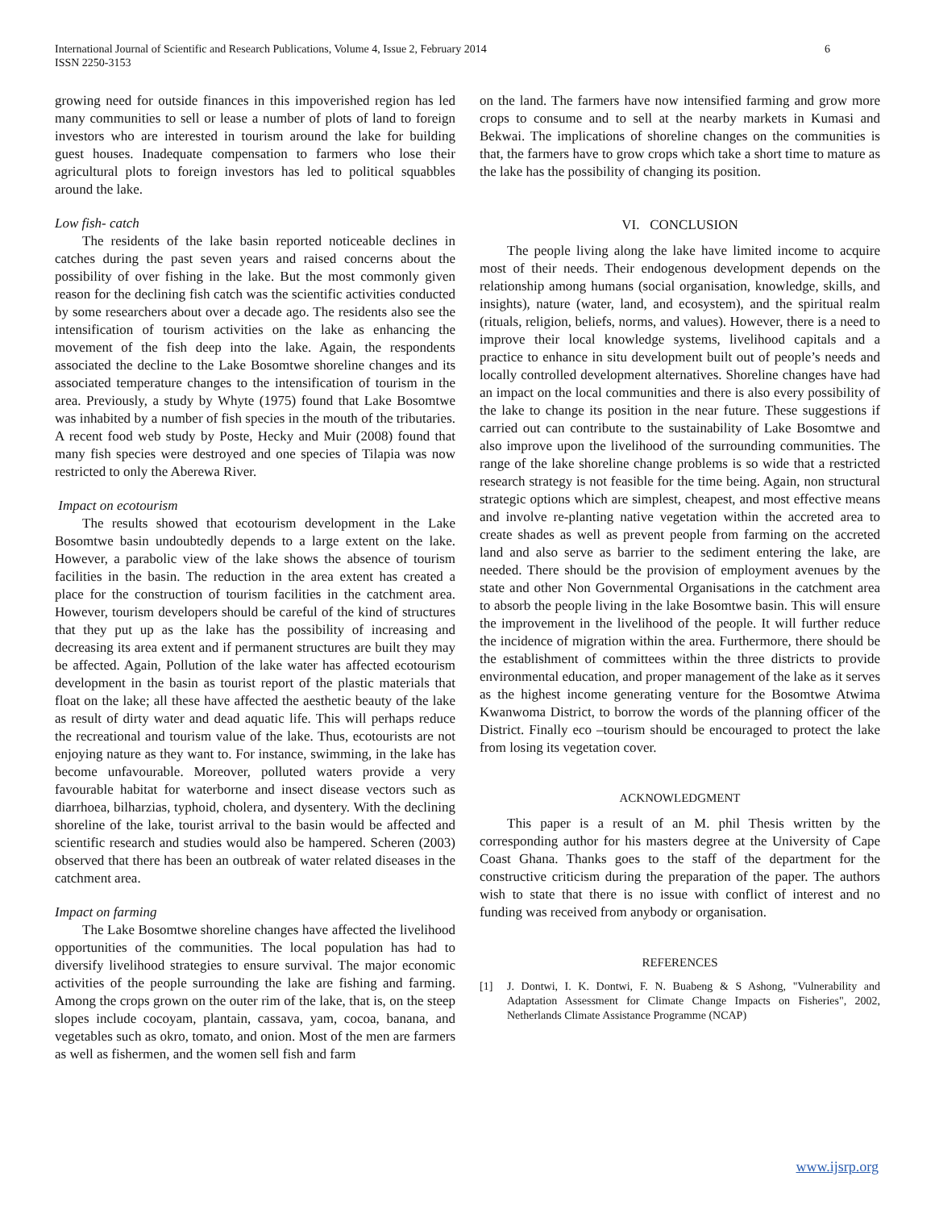International Journal of Scientific and Research Publications, Volume 4, Issue 2, February 2014
ISSN 2250-3153
6
growing need for outside finances in this impoverished region has led many communities to sell or lease a number of plots of land to foreign investors who are interested in tourism around the lake for building guest houses. Inadequate compensation to farmers who lose their agricultural plots to foreign investors has led to political squabbles around the lake.
Low fish- catch
The residents of the lake basin reported noticeable declines in catches during the past seven years and raised concerns about the possibility of over fishing in the lake. But the most commonly given reason for the declining fish catch was the scientific activities conducted by some researchers about over a decade ago. The residents also see the intensification of tourism activities on the lake as enhancing the movement of the fish deep into the lake. Again, the respondents associated the decline to the Lake Bosomtwe shoreline changes and its associated temperature changes to the intensification of tourism in the area. Previously, a study by Whyte (1975) found that Lake Bosomtwe was inhabited by a number of fish species in the mouth of the tributaries. A recent food web study by Poste, Hecky and Muir (2008) found that many fish species were destroyed and one species of Tilapia was now restricted to only the Aberewa River.
Impact on ecotourism
The results showed that ecotourism development in the Lake Bosomtwe basin undoubtedly depends to a large extent on the lake. However, a parabolic view of the lake shows the absence of tourism facilities in the basin. The reduction in the area extent has created a place for the construction of tourism facilities in the catchment area. However, tourism developers should be careful of the kind of structures that they put up as the lake has the possibility of increasing and decreasing its area extent and if permanent structures are built they may be affected. Again, Pollution of the lake water has affected ecotourism development in the basin as tourist report of the plastic materials that float on the lake; all these have affected the aesthetic beauty of the lake as result of dirty water and dead aquatic life. This will perhaps reduce the recreational and tourism value of the lake. Thus, ecotourists are not enjoying nature as they want to. For instance, swimming, in the lake has become unfavourable. Moreover, polluted waters provide a very favourable habitat for waterborne and insect disease vectors such as diarrhoea, bilharzias, typhoid, cholera, and dysentery. With the declining shoreline of the lake, tourist arrival to the basin would be affected and scientific research and studies would also be hampered. Scheren (2003) observed that there has been an outbreak of water related diseases in the catchment area.
Impact on farming
The Lake Bosomtwe shoreline changes have affected the livelihood opportunities of the communities. The local population has had to diversify livelihood strategies to ensure survival. The major economic activities of the people surrounding the lake are fishing and farming. Among the crops grown on the outer rim of the lake, that is, on the steep slopes include cocoyam, plantain, cassava, yam, cocoa, banana, and vegetables such as okro, tomato, and onion. Most of the men are farmers as well as fishermen, and the women sell fish and farm
on the land. The farmers have now intensified farming and grow more crops to consume and to sell at the nearby markets in Kumasi and Bekwai. The implications of shoreline changes on the communities is that, the farmers have to grow crops which take a short time to mature as the lake has the possibility of changing its position.
VI. CONCLUSION
The people living along the lake have limited income to acquire most of their needs. Their endogenous development depends on the relationship among humans (social organisation, knowledge, skills, and insights), nature (water, land, and ecosystem), and the spiritual realm (rituals, religion, beliefs, norms, and values). However, there is a need to improve their local knowledge systems, livelihood capitals and a practice to enhance in situ development built out of people’s needs and locally controlled development alternatives. Shoreline changes have had an impact on the local communities and there is also every possibility of the lake to change its position in the near future. These suggestions if carried out can contribute to the sustainability of Lake Bosomtwe and also improve upon the livelihood of the surrounding communities. The range of the lake shoreline change problems is so wide that a restricted research strategy is not feasible for the time being. Again, non structural strategic options which are simplest, cheapest, and most effective means and involve re-planting native vegetation within the accreted area to create shades as well as prevent people from farming on the accreted land and also serve as barrier to the sediment entering the lake, are needed. There should be the provision of employment avenues by the state and other Non Governmental Organisations in the catchment area to absorb the people living in the lake Bosomtwe basin. This will ensure the improvement in the livelihood of the people. It will further reduce the incidence of migration within the area. Furthermore, there should be the establishment of committees within the three districts to provide environmental education, and proper management of the lake as it serves as the highest income generating venture for the Bosomtwe Atwima Kwanwoma District, to borrow the words of the planning officer of the District. Finally eco –tourism should be encouraged to protect the lake from losing its vegetation cover.
ACKNOWLEDGMENT
This paper is a result of an M. phil Thesis written by the corresponding author for his masters degree at the University of Cape Coast Ghana. Thanks goes to the staff of the department for the constructive criticism during the preparation of the paper. The authors wish to state that there is no issue with conflict of interest and no funding was received from anybody or organisation.
REFERENCES
[1] J. Dontwi, I. K. Dontwi, F. N. Buabeng & S Ashong, "Vulnerability and Adaptation Assessment for Climate Change Impacts on Fisheries", 2002, Netherlands Climate Assistance Programme (NCAP)
www.ijsrp.org